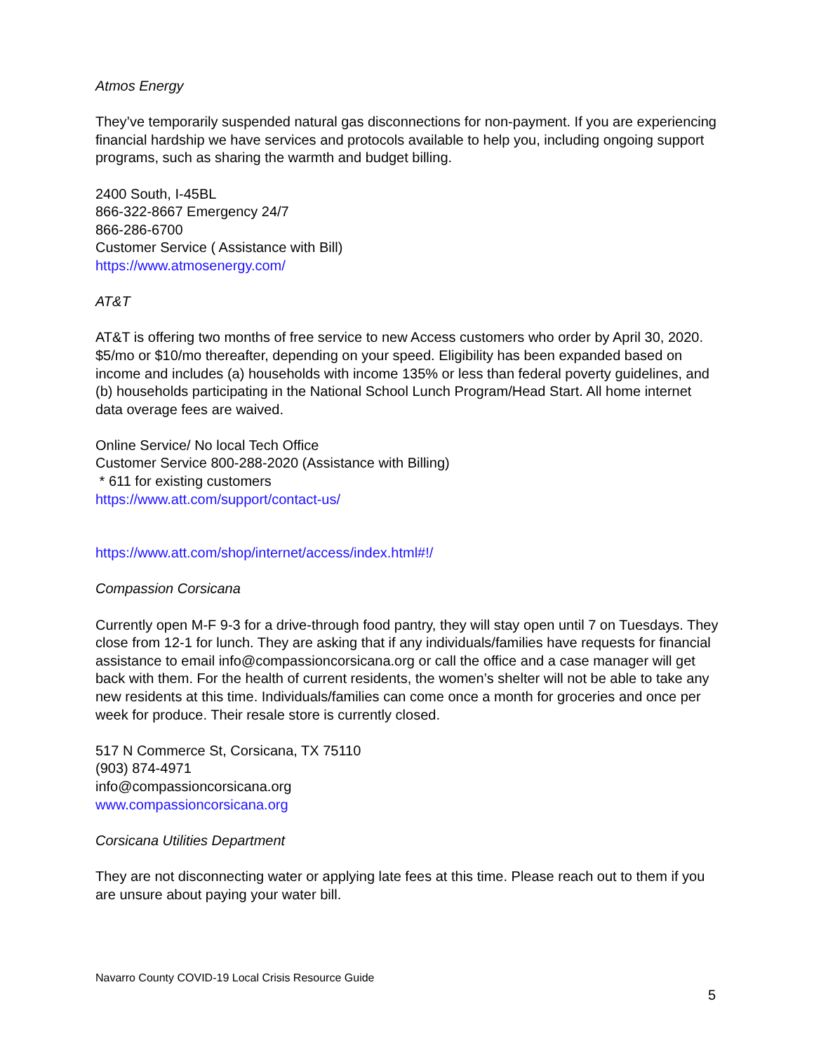Atmos Energy
They’ve temporarily suspended natural gas disconnections for non-payment. If you are experiencing financial hardship we have services and protocols available to help you, including ongoing support programs, such as sharing the warmth and budget billing.
2400 South, I-45BL
866-322-8667 Emergency 24/7
866-286-6700
Customer Service ( Assistance with Bill)
https://www.atmosenergy.com/
AT&T
AT&T is offering two months of free service to new Access customers who order by April 30, 2020. $5/mo or $10/mo thereafter, depending on your speed. Eligibility has been expanded based on income and includes (a) households with income 135% or less than federal poverty guidelines, and (b) households participating in the National School Lunch Program/Head Start. All home internet data overage fees are waived.
Online Service/ No local Tech Office
Customer Service 800-288-2020 (Assistance with Billing)
* 611 for existing customers
https://www.att.com/support/contact-us/
https://www.att.com/shop/internet/access/index.html#!/
Compassion Corsicana
Currently open M-F 9-3 for a drive-through food pantry, they will stay open until 7 on Tuesdays. They close from 12-1 for lunch. They are asking that if any individuals/families have requests for financial assistance to email info@compassioncorsicana.org or call the office and a case manager will get back with them. For the health of current residents, the women’s shelter will not be able to take any new residents at this time. Individuals/families can come once a month for groceries and once per week for produce. Their resale store is currently closed.
517 N Commerce St, Corsicana, TX 75110
(903) 874-4971
info@compassioncorsicana.org
www.compassioncorsicana.org
Corsicana Utilities Department
They are not disconnecting water or applying late fees at this time. Please reach out to them if you are unsure about paying your water bill.
Navarro County COVID-19 Local Crisis Resource Guide
5